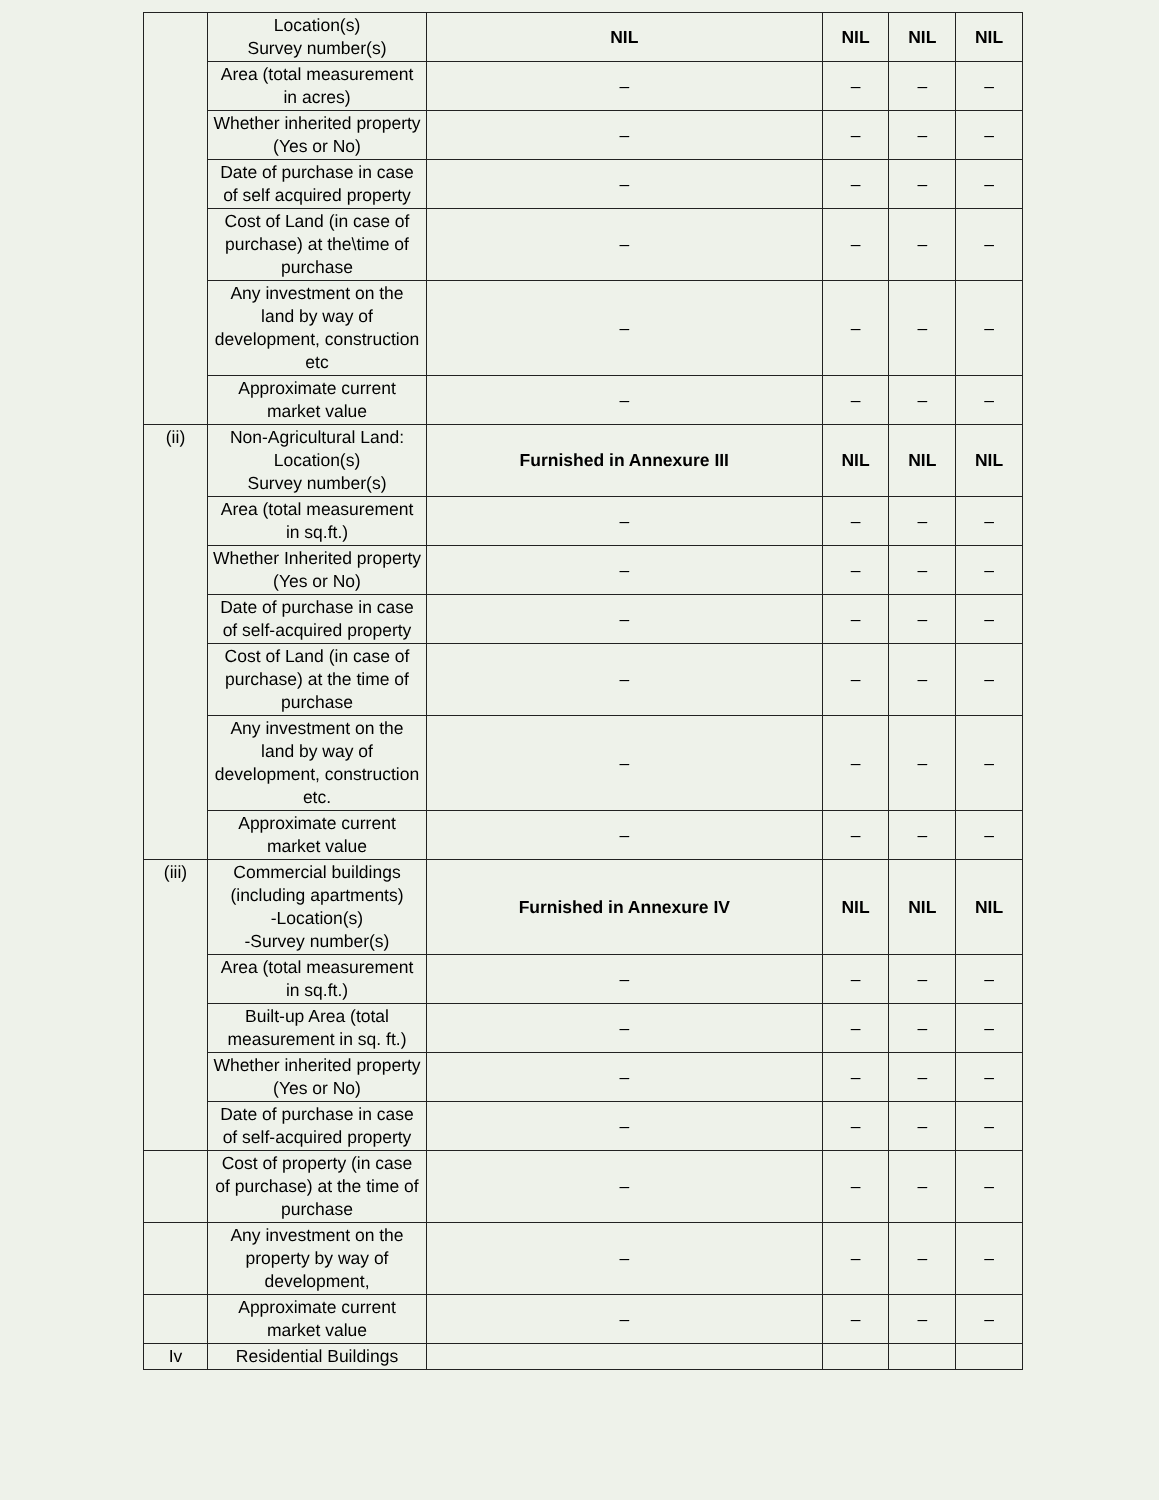| | Location(s) Survey number(s) | NIL | NIL | NIL | NIL |
| | Area (total measurement in acres) | – | – | – | – |
| | Whether inherited property (Yes or No) | – | – | – | – |
| | Date of purchase in case of self acquired property | – | – | – | – |
| | Cost of Land (in case of purchase) at the\time of purchase | – | – | – | – |
| | Any investment on the land by way of development, construction etc | – | – | – | – |
| | Approximate current market value | – | – | – | – |
| (ii) | Non-Agricultural Land: Location(s) Survey number(s) | Furnished in Annexure III | NIL | NIL | NIL |
| | Area (total measurement in sq.ft.) | – | – | – | – |
| | Whether Inherited property (Yes or No) | – | – | – | – |
| | Date of purchase in case of self-acquired property | – | – | – | – |
| | Cost of Land (in case of purchase) at the time of purchase | – | – | – | – |
| | Any investment on the land by way of development, construction etc. | – | – | – | – |
| | Approximate current market value | – | – | – | – |
| (iii) | Commercial buildings (including apartments) -Location(s) -Survey number(s) | Furnished in Annexure IV | NIL | NIL | NIL |
| | Area (total measurement in sq.ft.) | – | – | – | – |
| | Built-up Area (total measurement in sq. ft.) | – | – | – | – |
| | Whether inherited property (Yes or No) | – | – | – | – |
| | Date of purchase in case of self-acquired property | – | – | – | – |
| | Cost of property (in case of purchase) at the time of purchase | – | – | – | – |
| | Any investment on the property by way of development, | – | – | – | – |
| | Approximate current market value | – | – | – | – |
| Iv | Residential Buildings | | | | |